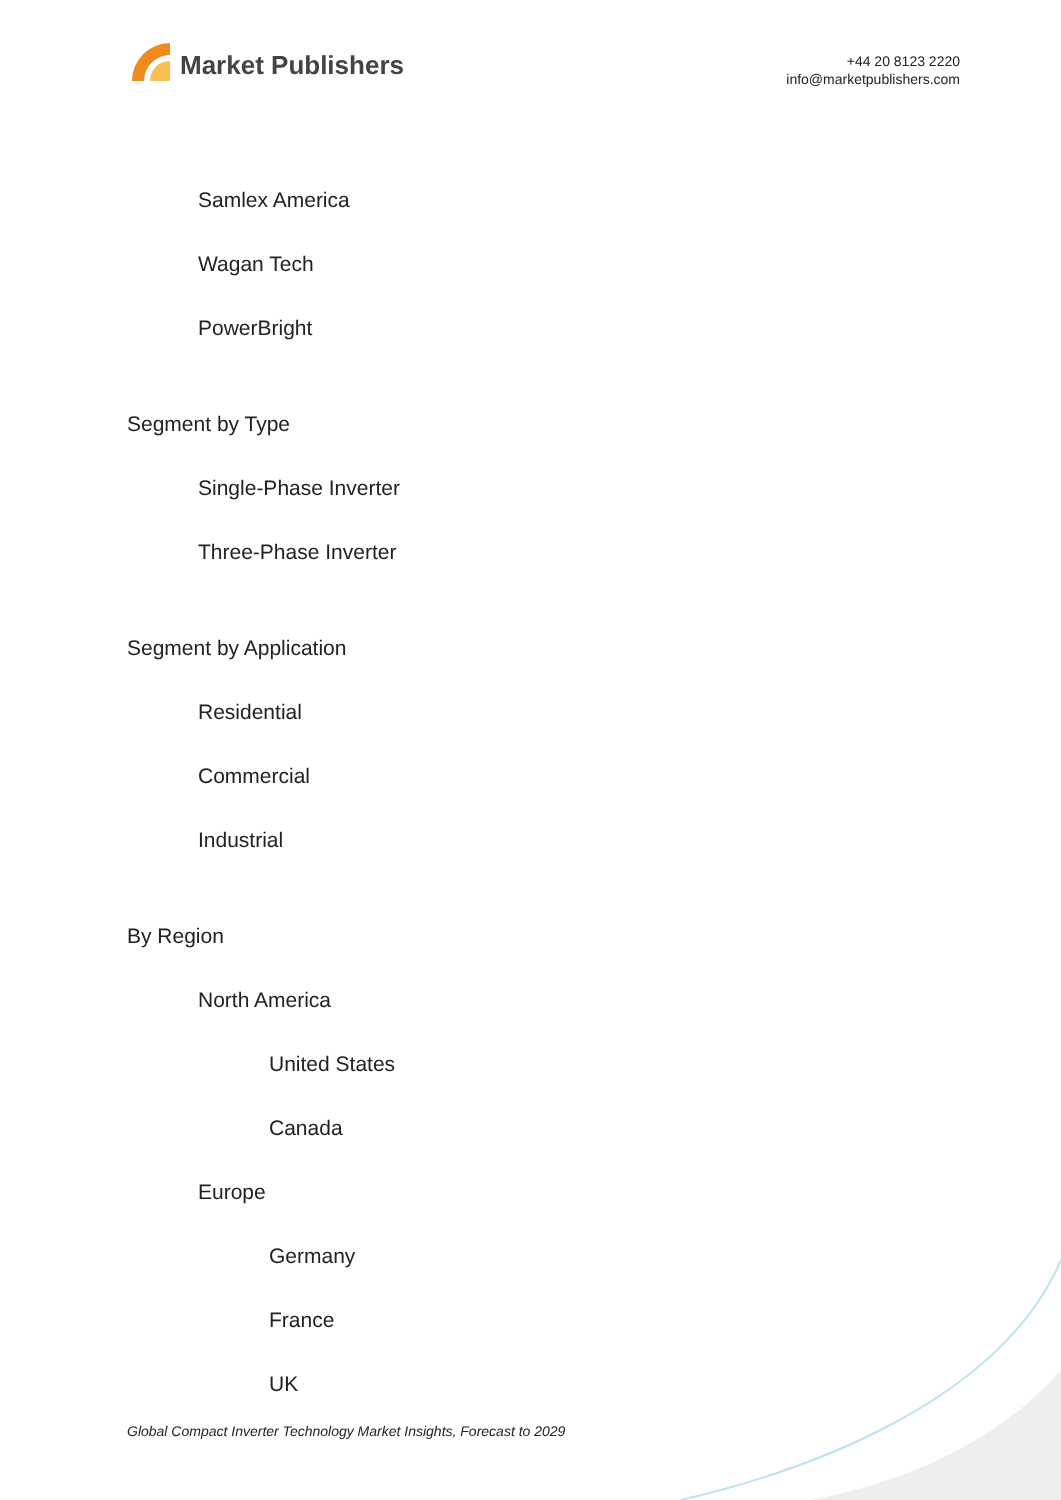Market Publishers
+44 20 8123 2220
info@marketpublishers.com
Samlex America
Wagan Tech
PowerBright
Segment by Type
Single-Phase Inverter
Three-Phase Inverter
Segment by Application
Residential
Commercial
Industrial
By Region
North America
United States
Canada
Europe
Germany
France
UK
Global Compact Inverter Technology Market Insights, Forecast to 2029